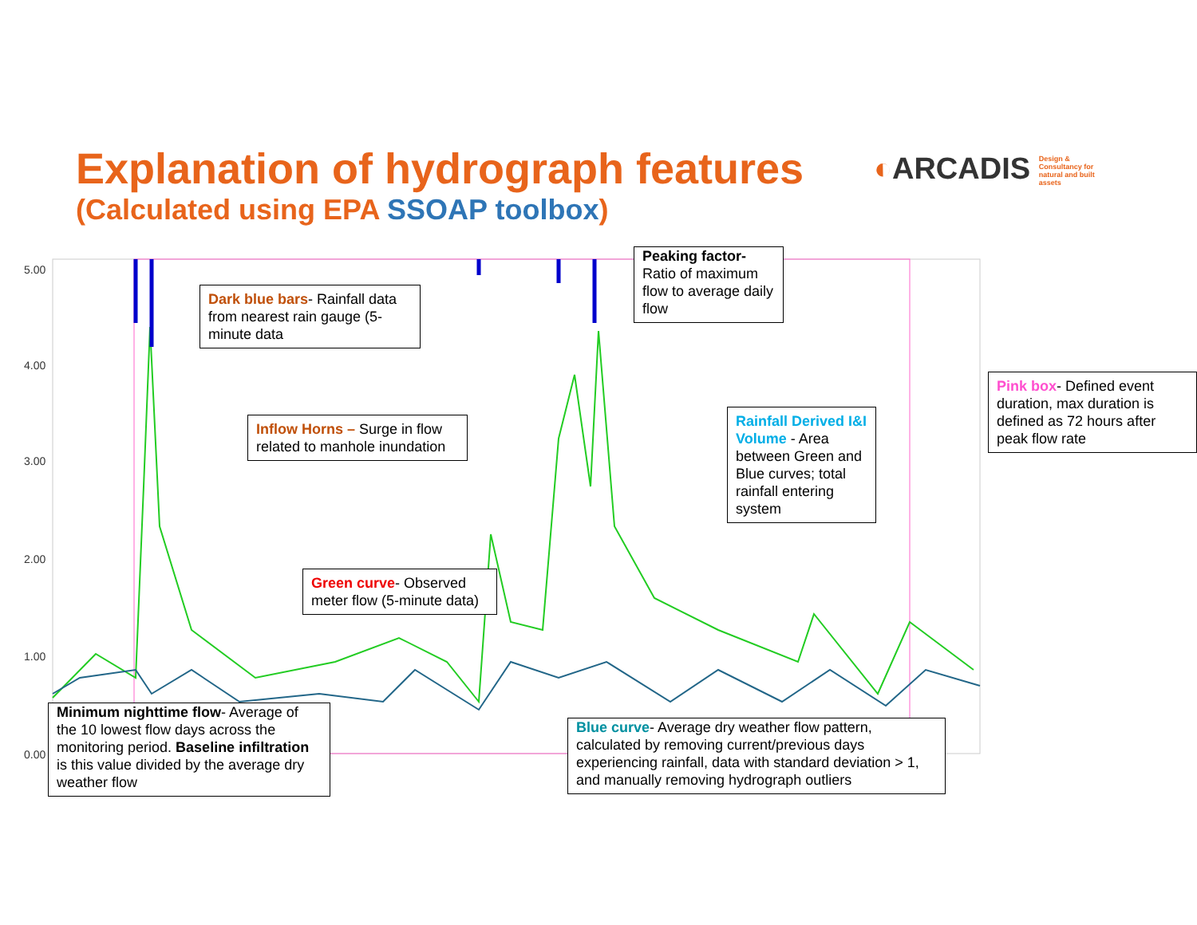Explanation of hydrograph features
(Calculated using EPA SSOAP toolbox)
◐ARCADIS Design & Consultancy for natural and built assets
5.00
4.00
3.00
2.00
1.00
0.00
Dark blue bars- Rainfall data from nearest rain gauge (5-minute data
Peaking factor- Ratio of maximum flow to average daily flow
Pink box- Defined event duration, max duration is defined as 72 hours after peak flow rate
Inflow Horns – Surge in flow related to manhole inundation
Rainfall Derived I&I Volume - Area between Green and Blue curves; total rainfall entering system
Green curve- Observed meter flow (5-minute data)
Minimum nighttime flow- Average of the 10 lowest flow days across the monitoring period. Baseline infiltration is this value divided by the average dry weather flow
Blue curve- Average dry weather flow pattern, calculated by removing current/previous days experiencing rainfall, data with standard deviation > 1, and manually removing hydrograph outliers